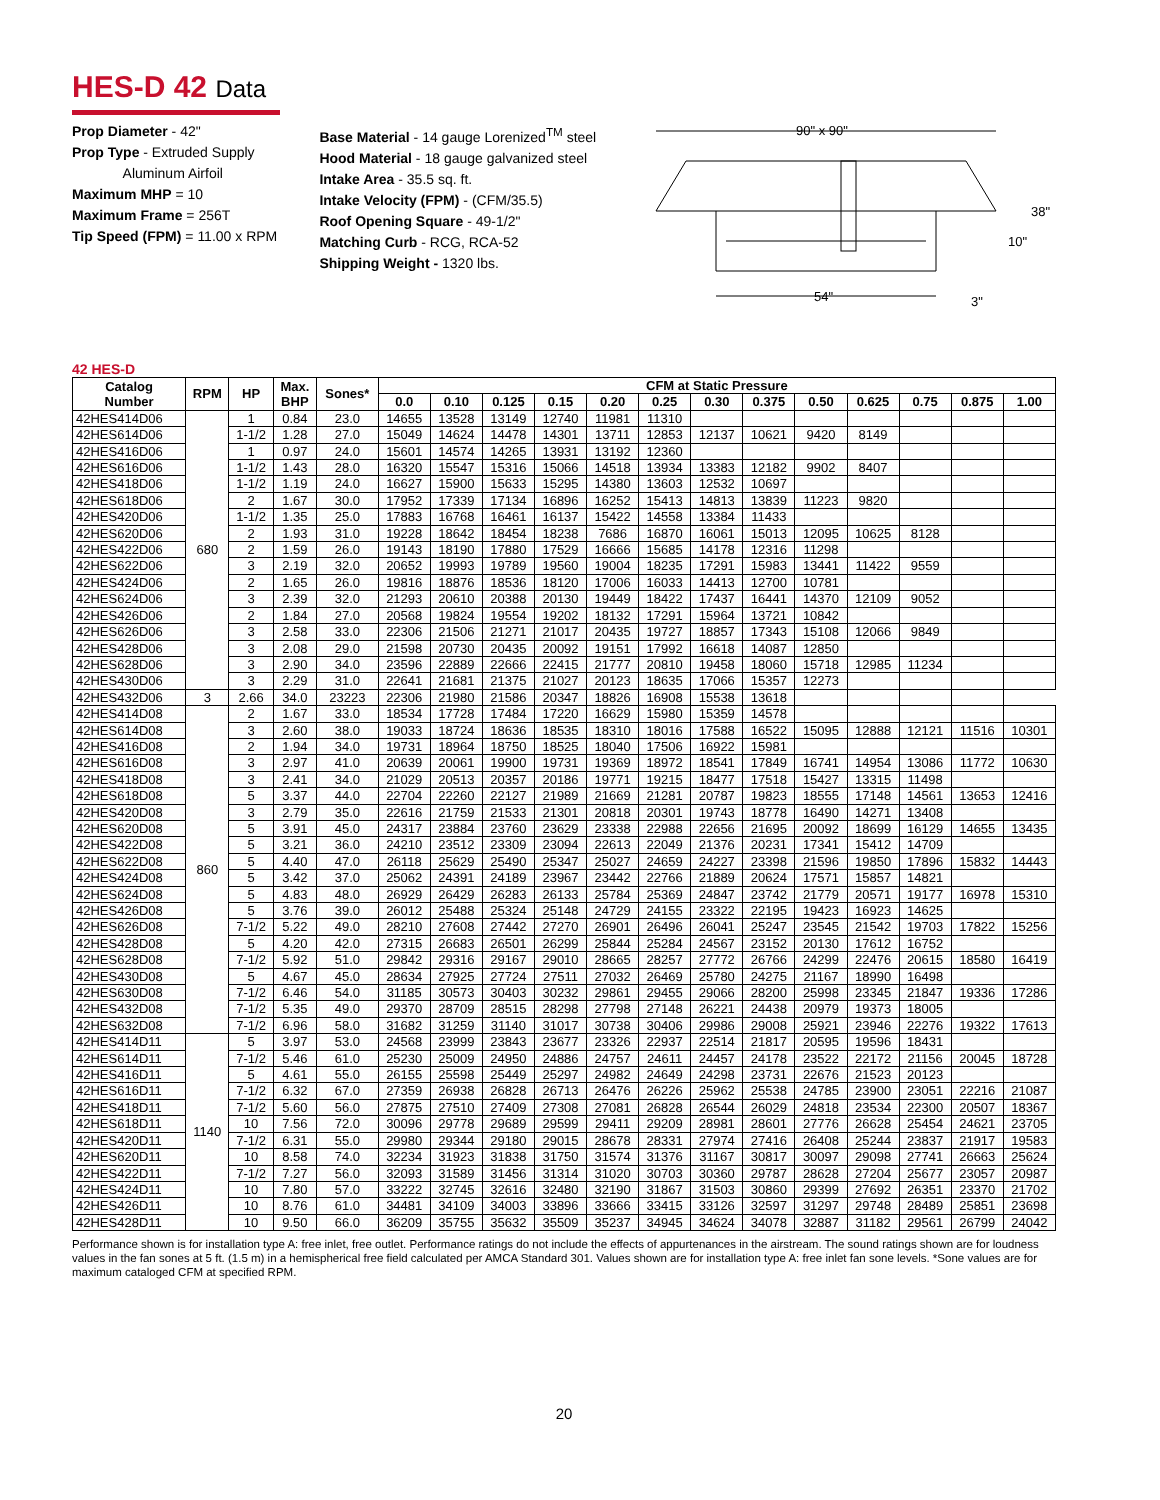HES-D 42 Data
Prop Diameter - 42"
Prop Type - Extruded Supply
Aluminum Airfoil
Maximum MHP = 10
Maximum Frame = 256T
Tip Speed (FPM) = 11.00 x RPM
Base Material - 14 gauge Lorenized<sup>TM</sup> steel
Hood Material - 18 gauge galvanized steel
Intake Area - 35.5 sq. ft.
Intake Velocity (FPM) - (CFM/35.5)
Roof Opening Square - 49-1/2"
Matching Curb - RCG, RCA-52
Shipping Weight - 1320 lbs.
90" x 90"
54"
38"
10"
3"
42 HES-D
| Catalog Number | RPM | HP | Max. BHP | Sones* | CFM at Static Pressure | | | | | | | | | | | | |
| --- | --- | --- | --- | --- | --- | --- | --- | --- | --- | --- | --- | --- | --- | --- | --- | --- | --- |
| | | | | | 0.0 | 0.10 | 0.125 | 0.15 | 0.20 | 0.25 | 0.30 | 0.375 | 0.50 | 0.625 | 0.75 | 0.875 | 1.00 |
| 42HES414D06 | 680 | 1 | 0.84 | 23.0 | 14655 | 13528 | 13149 | 12740 | 11981 | 11310 | | | | | | | |
| 42HES614D06 | | 1-1/2 | 1.28 | 27.0 | 15049 | 14624 | 14478 | 14301 | 13711 | 12853 | 12137 | 10621 | 9420 | 8149 | | | |
| 42HES416D06 | | 1 | 0.97 | 24.0 | 15601 | 14574 | 14265 | 13931 | 13192 | 12360 | | | | | | | |
| 42HES616D06 | | 1-1/2 | 1.43 | 28.0 | 16320 | 15547 | 15316 | 15066 | 14518 | 13934 | 13383 | 12182 | 9902 | 8407 | | | |
| 42HES418D06 | | 1-1/2 | 1.19 | 24.0 | 16627 | 15900 | 15633 | 15295 | 14380 | 13603 | 12532 | 10697 | | | | | |
| 42HES618D06 | | 2 | 1.67 | 30.0 | 17952 | 17339 | 17134 | 16896 | 16252 | 15413 | 14813 | 13839 | 11223 | 9820 | | | |
| 42HES420D06 | | 1-1/2 | 1.35 | 25.0 | 17883 | 16768 | 16461 | 16137 | 15422 | 14558 | 13384 | 11433 | | | | | |
| 42HES620D06 | | 2 | 1.93 | 31.0 | 19228 | 18642 | 18454 | 18238 | 7686 | 16870 | 16061 | 15013 | 12095 | 10625 | 8128 | | |
| 42HES422D06 | | 2 | 1.59 | 26.0 | 19143 | 18190 | 17880 | 17529 | 16666 | 15685 | 14178 | 12316 | 11298 | | | | |
| 42HES622D06 | | 3 | 2.19 | 32.0 | 20652 | 19993 | 19789 | 19560 | 19004 | 18235 | 17291 | 15983 | 13441 | 11422 | 9559 | | |
| 42HES424D06 | | 2 | 1.65 | 26.0 | 19816 | 18876 | 18536 | 18120 | 17006 | 16033 | 14413 | 12700 | 10781 | | | | |
| 42HES624D06 | | 3 | 2.39 | 32.0 | 21293 | 20610 | 20388 | 20130 | 19449 | 18422 | 17437 | 16441 | 14370 | 12109 | 9052 | | |
| 42HES426D06 | | 2 | 1.84 | 27.0 | 20568 | 19824 | 19554 | 19202 | 18132 | 17291 | 15964 | 13721 | 10842 | | | | |
| 42HES626D06 | | 3 | 2.58 | 33.0 | 22306 | 21506 | 21271 | 21017 | 20435 | 19727 | 18857 | 17343 | 15108 | 12066 | 9849 | | |
| 42HES428D06 | | 3 | 2.08 | 29.0 | 21598 | 20730 | 20435 | 20092 | 19151 | 17992 | 16618 | 14087 | 12850 | | | | |
| 42HES628D06 | | 3 | 2.90 | 34.0 | 23596 | 22889 | 22666 | 22415 | 21777 | 20810 | 19458 | 18060 | 15718 | 12985 | 11234 | | |
| 42HES430D06 | | 3 | 2.29 | 31.0 | 22641 | 21681 | 21375 | 21027 | 20123 | 18635 | 17066 | 15357 | 12273 | | | | |
| 42HES432D06 | 3 | 2.66 | 34.0 | 23223 | 22306 | 21980 | 21586 | 20347 | 18826 | 16908 | 15538 | 13618 | | | | | |
| 42HES414D08 | 860 | 2 | 1.67 | 33.0 | 18534 | 17728 | 17484 | 17220 | 16629 | 15980 | 15359 | 14578 | | | | | |
| 42HES614D08 | | 3 | 2.60 | 38.0 | 19033 | 18724 | 18636 | 18535 | 18310 | 18016 | 17588 | 16522 | 15095 | 12888 | 12121 | 11516 | 10301 |
| 42HES416D08 | | 2 | 1.94 | 34.0 | 19731 | 18964 | 18750 | 18525 | 18040 | 17506 | 16922 | 15981 | | | | | |
| 42HES616D08 | | 3 | 2.97 | 41.0 | 20639 | 20061 | 19900 | 19731 | 19369 | 18972 | 18541 | 17849 | 16741 | 14954 | 13086 | 11772 | 10630 |
| 42HES418D08 | | 3 | 2.41 | 34.0 | 21029 | 20513 | 20357 | 20186 | 19771 | 19215 | 18477 | 17518 | 15427 | 13315 | 11498 | | |
| 42HES618D08 | | 5 | 3.37 | 44.0 | 22704 | 22260 | 22127 | 21989 | 21669 | 21281 | 20787 | 19823 | 18555 | 17148 | 14561 | 13653 | 12416 |
| 42HES420D08 | | 3 | 2.79 | 35.0 | 22616 | 21759 | 21533 | 21301 | 20818 | 20301 | 19743 | 18778 | 16490 | 14271 | 13408 | | |
| 42HES620D08 | | 5 | 3.91 | 45.0 | 24317 | 23884 | 23760 | 23629 | 23338 | 22988 | 22656 | 21695 | 20092 | 18699 | 16129 | 14655 | 13435 |
| 42HES422D08 | | 5 | 3.21 | 36.0 | 24210 | 23512 | 23309 | 23094 | 22613 | 22049 | 21376 | 20231 | 17341 | 15412 | 14709 | | |
| 42HES622D08 | | 5 | 4.40 | 47.0 | 26118 | 25629 | 25490 | 25347 | 25027 | 24659 | 24227 | 23398 | 21596 | 19850 | 17896 | 15832 | 14443 |
| 42HES424D08 | | 5 | 3.42 | 37.0 | 25062 | 24391 | 24189 | 23967 | 23442 | 22766 | 21889 | 20624 | 17571 | 15857 | 14821 | | |
| 42HES624D08 | | 5 | 4.83 | 48.0 | 26929 | 26429 | 26283 | 26133 | 25784 | 25369 | 24847 | 23742 | 21779 | 20571 | 19177 | 16978 | 15310 |
| 42HES426D08 | | 5 | 3.76 | 39.0 | 26012 | 25488 | 25324 | 25148 | 24729 | 24155 | 23322 | 22195 | 19423 | 16923 | 14625 | | |
| 42HES626D08 | | 7-1/2 | 5.22 | 49.0 | 28210 | 27608 | 27442 | 27270 | 26901 | 26496 | 26041 | 25247 | 23545 | 21542 | 19703 | 17822 | 15256 |
| 42HES428D08 | | 5 | 4.20 | 42.0 | 27315 | 26683 | 26501 | 26299 | 25844 | 25284 | 24567 | 23152 | 20130 | 17612 | 16752 | | |
| 42HES628D08 | | 7-1/2 | 5.92 | 51.0 | 29842 | 29316 | 29167 | 29010 | 28665 | 28257 | 27772 | 26766 | 24299 | 22476 | 20615 | 18580 | 16419 |
| 42HES430D08 | | 5 | 4.67 | 45.0 | 28634 | 27925 | 27724 | 27511 | 27032 | 26469 | 25780 | 24275 | 21167 | 18990 | 16498 | | |
| 42HES630D08 | | 7-1/2 | 6.46 | 54.0 | 31185 | 30573 | 30403 | 30232 | 29861 | 29455 | 29066 | 28200 | 25998 | 23345 | 21847 | 19336 | 17286 |
| 42HES432D08 | | 7-1/2 | 5.35 | 49.0 | 29370 | 28709 | 28515 | 28298 | 27798 | 27148 | 26221 | 24438 | 20979 | 19373 | 18005 | | |
| 42HES632D08 | | 7-1/2 | 6.96 | 58.0 | 31682 | 31259 | 31140 | 31017 | 30738 | 30406 | 29986 | 29008 | 25921 | 23946 | 22276 | 19322 | 17613 |
| 42HES414D11 | 1140 | 5 | 3.97 | 53.0 | 24568 | 23999 | 23843 | 23677 | 23326 | 22937 | 22514 | 21817 | 20595 | 19596 | 18431 | | |
| 42HES614D11 | | 7-1/2 | 5.46 | 61.0 | 25230 | 25009 | 24950 | 24886 | 24757 | 24611 | 24457 | 24178 | 23522 | 22172 | 21156 | 20045 | 18728 |
| 42HES416D11 | | 5 | 4.61 | 55.0 | 26155 | 25598 | 25449 | 25297 | 24982 | 24649 | 24298 | 23731 | 22676 | 21523 | 20123 | | |
| 42HES616D11 | | 7-1/2 | 6.32 | 67.0 | 27359 | 26938 | 26828 | 26713 | 26476 | 26226 | 25962 | 25538 | 24785 | 23900 | 23051 | 22216 | 21087 |
| 42HES418D11 | | 7-1/2 | 5.60 | 56.0 | 27875 | 27510 | 27409 | 27308 | 27081 | 26828 | 26544 | 26029 | 24818 | 23534 | 22300 | 20507 | 18367 |
| 42HES618D11 | | 10 | 7.56 | 72.0 | 30096 | 29778 | 29689 | 29599 | 29411 | 29209 | 28981 | 28601 | 27776 | 26628 | 25454 | 24621 | 23705 |
| 42HES420D11 | | 7-1/2 | 6.31 | 55.0 | 29980 | 29344 | 29180 | 29015 | 28678 | 28331 | 27974 | 27416 | 26408 | 25244 | 23837 | 21917 | 19583 |
| 42HES620D11 | | 10 | 8.58 | 74.0 | 32234 | 31923 | 31838 | 31750 | 31574 | 31376 | 31167 | 30817 | 30097 | 29098 | 27741 | 26663 | 25624 |
| 42HES422D11 | | 7-1/2 | 7.27 | 56.0 | 32093 | 31589 | 31456 | 31314 | 31020 | 30703 | 30360 | 29787 | 28628 | 27204 | 25677 | 23057 | 20987 |
| 42HES424D11 | | 10 | 7.80 | 57.0 | 33222 | 32745 | 32616 | 32480 | 32190 | 31867 | 31503 | 30860 | 29399 | 27692 | 26351 | 23370 | 21702 |
| 42HES426D11 | | 10 | 8.76 | 61.0 | 34481 | 34109 | 34003 | 33896 | 33666 | 33415 | 33126 | 32597 | 31297 | 29748 | 28489 | 25851 | 23698 |
| 42HES428D11 | | 10 | 9.50 | 66.0 | 36209 | 35755 | 35632 | 35509 | 35237 | 34945 | 34624 | 34078 | 32887 | 31182 | 29561 | 26799 | 24042 |
Performance shown is for installation type A: free inlet, free outlet. Performance ratings do not include the effects of appurtenances in the airstream. The sound ratings shown are for loudness values in the fan sones at 5 ft. (1.5 m) in a hemispherical free field calculated per AMCA Standard 301. Values shown are for installation type A: free inlet fan sone levels. *Sone values are for maximum cataloged CFM at specified RPM.
20